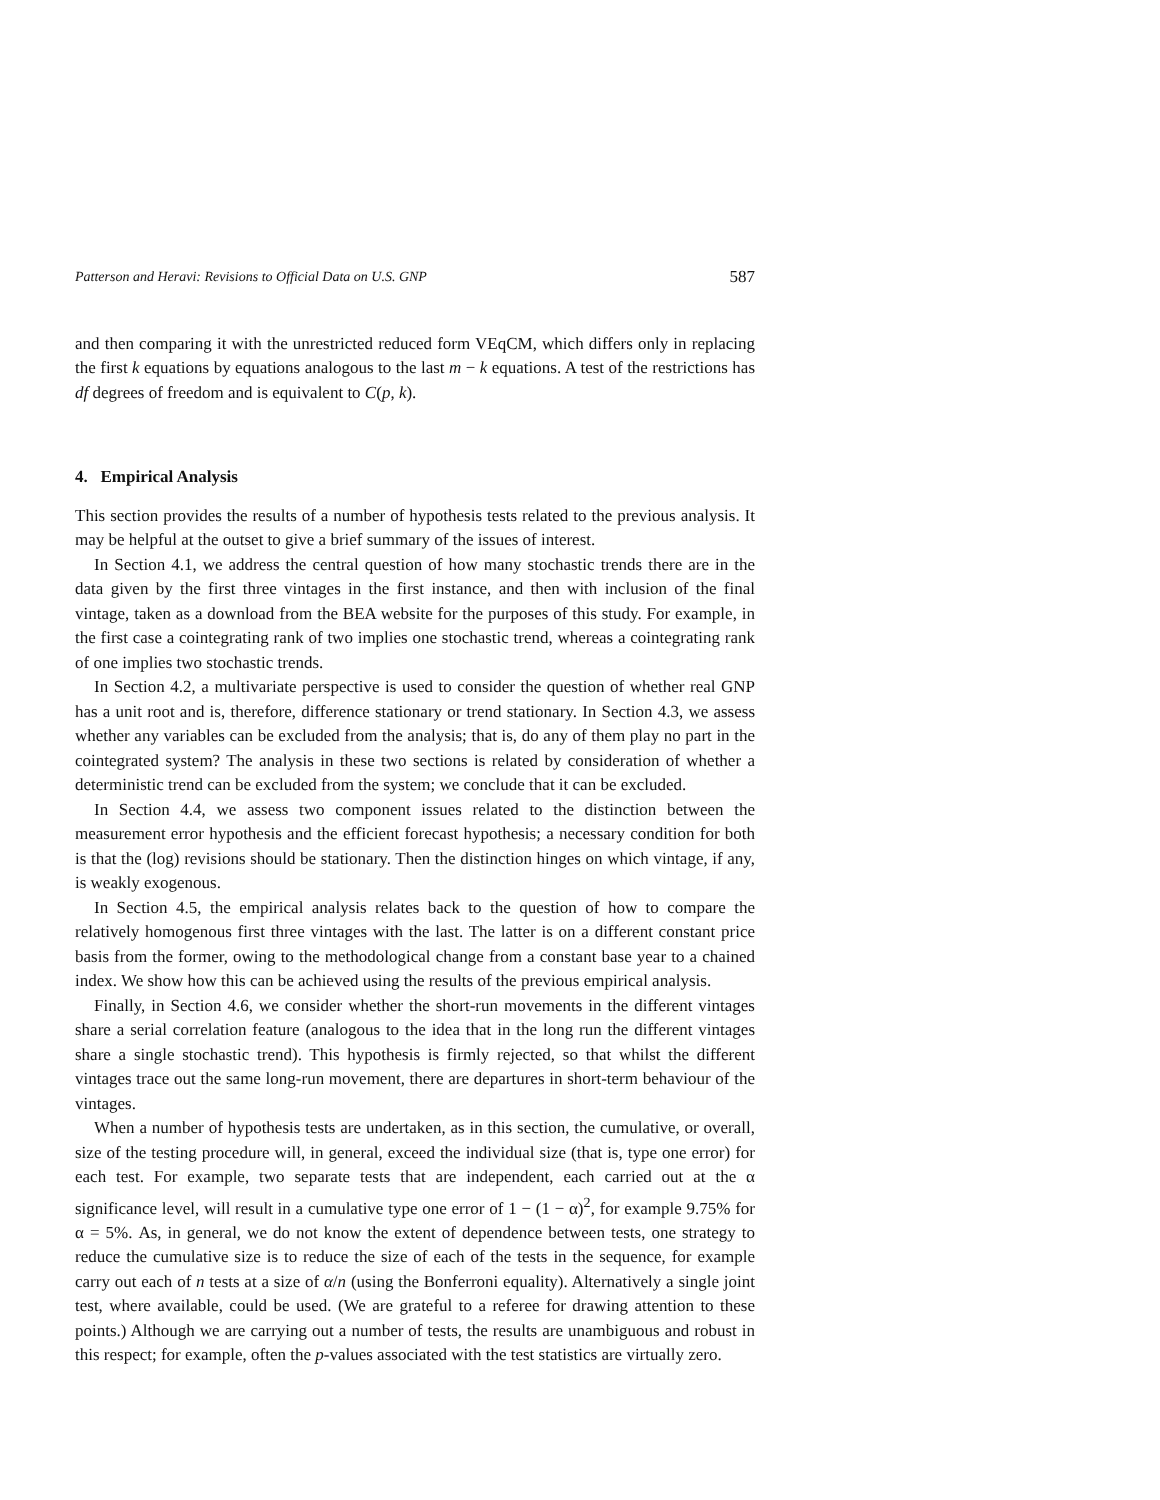Patterson and Heravi: Revisions to Official Data on U.S. GNP 587
and then comparing it with the unrestricted reduced form VEqCM, which differs only in replacing the first k equations by equations analogous to the last m − k equations. A test of the restrictions has df degrees of freedom and is equivalent to C(p, k).
4. Empirical Analysis
This section provides the results of a number of hypothesis tests related to the previous analysis. It may be helpful at the outset to give a brief summary of the issues of interest.
In Section 4.1, we address the central question of how many stochastic trends there are in the data given by the first three vintages in the first instance, and then with inclusion of the final vintage, taken as a download from the BEA website for the purposes of this study. For example, in the first case a cointegrating rank of two implies one stochastic trend, whereas a cointegrating rank of one implies two stochastic trends.
In Section 4.2, a multivariate perspective is used to consider the question of whether real GNP has a unit root and is, therefore, difference stationary or trend stationary. In Section 4.3, we assess whether any variables can be excluded from the analysis; that is, do any of them play no part in the cointegrated system? The analysis in these two sections is related by consideration of whether a deterministic trend can be excluded from the system; we conclude that it can be excluded.
In Section 4.4, we assess two component issues related to the distinction between the measurement error hypothesis and the efficient forecast hypothesis; a necessary condition for both is that the (log) revisions should be stationary. Then the distinction hinges on which vintage, if any, is weakly exogenous.
In Section 4.5, the empirical analysis relates back to the question of how to compare the relatively homogenous first three vintages with the last. The latter is on a different constant price basis from the former, owing to the methodological change from a constant base year to a chained index. We show how this can be achieved using the results of the previous empirical analysis.
Finally, in Section 4.6, we consider whether the short-run movements in the different vintages share a serial correlation feature (analogous to the idea that in the long run the different vintages share a single stochastic trend). This hypothesis is firmly rejected, so that whilst the different vintages trace out the same long-run movement, there are departures in short-term behaviour of the vintages.
When a number of hypothesis tests are undertaken, as in this section, the cumulative, or overall, size of the testing procedure will, in general, exceed the individual size (that is, type one error) for each test. For example, two separate tests that are independent, each carried out at the α significance level, will result in a cumulative type one error of 1 − (1 − α)<sup>2</sup>, for example 9.75% for α = 5%. As, in general, we do not know the extent of dependence between tests, one strategy to reduce the cumulative size is to reduce the size of each of the tests in the sequence, for example carry out each of n tests at a size of α/n (using the Bonferroni equality). Alternatively a single joint test, where available, could be used. (We are grateful to a referee for drawing attention to these points.) Although we are carrying out a number of tests, the results are unambiguous and robust in this respect; for example, often the p-values associated with the test statistics are virtually zero.